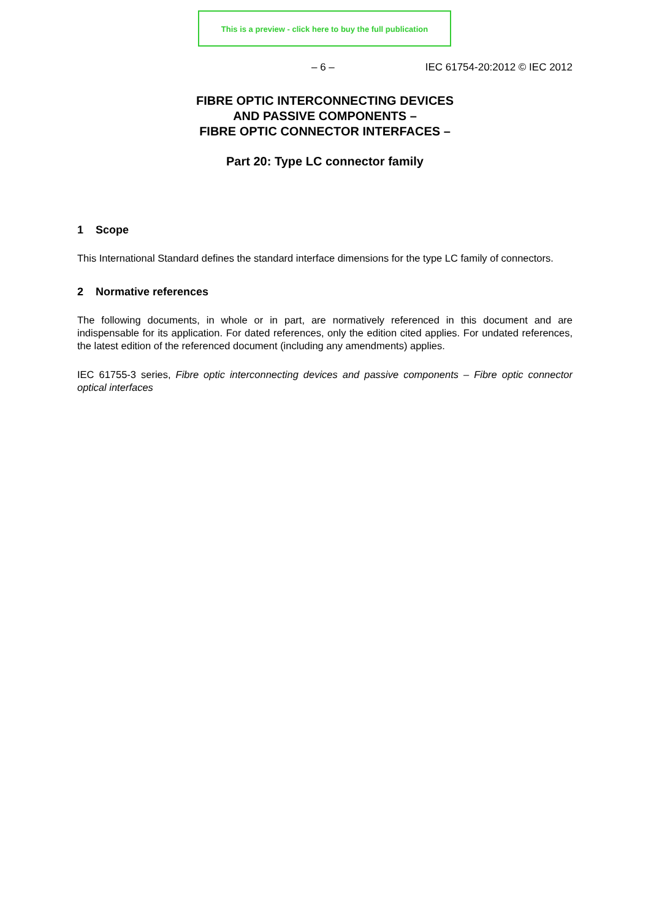This is a preview - click here to buy the full publication
– 6 – IEC 61754-20:2012 © IEC 2012
FIBRE OPTIC INTERCONNECTING DEVICES
AND PASSIVE COMPONENTS –
FIBRE OPTIC CONNECTOR INTERFACES –
Part 20: Type LC connector family
1 Scope
This International Standard defines the standard interface dimensions for the type LC family of connectors.
2 Normative references
The following documents, in whole or in part, are normatively referenced in this document and are indispensable for its application. For dated references, only the edition cited applies. For undated references, the latest edition of the referenced document (including any amendments) applies.
IEC 61755-3 series, Fibre optic interconnecting devices and passive components – Fibre optic connector optical interfaces